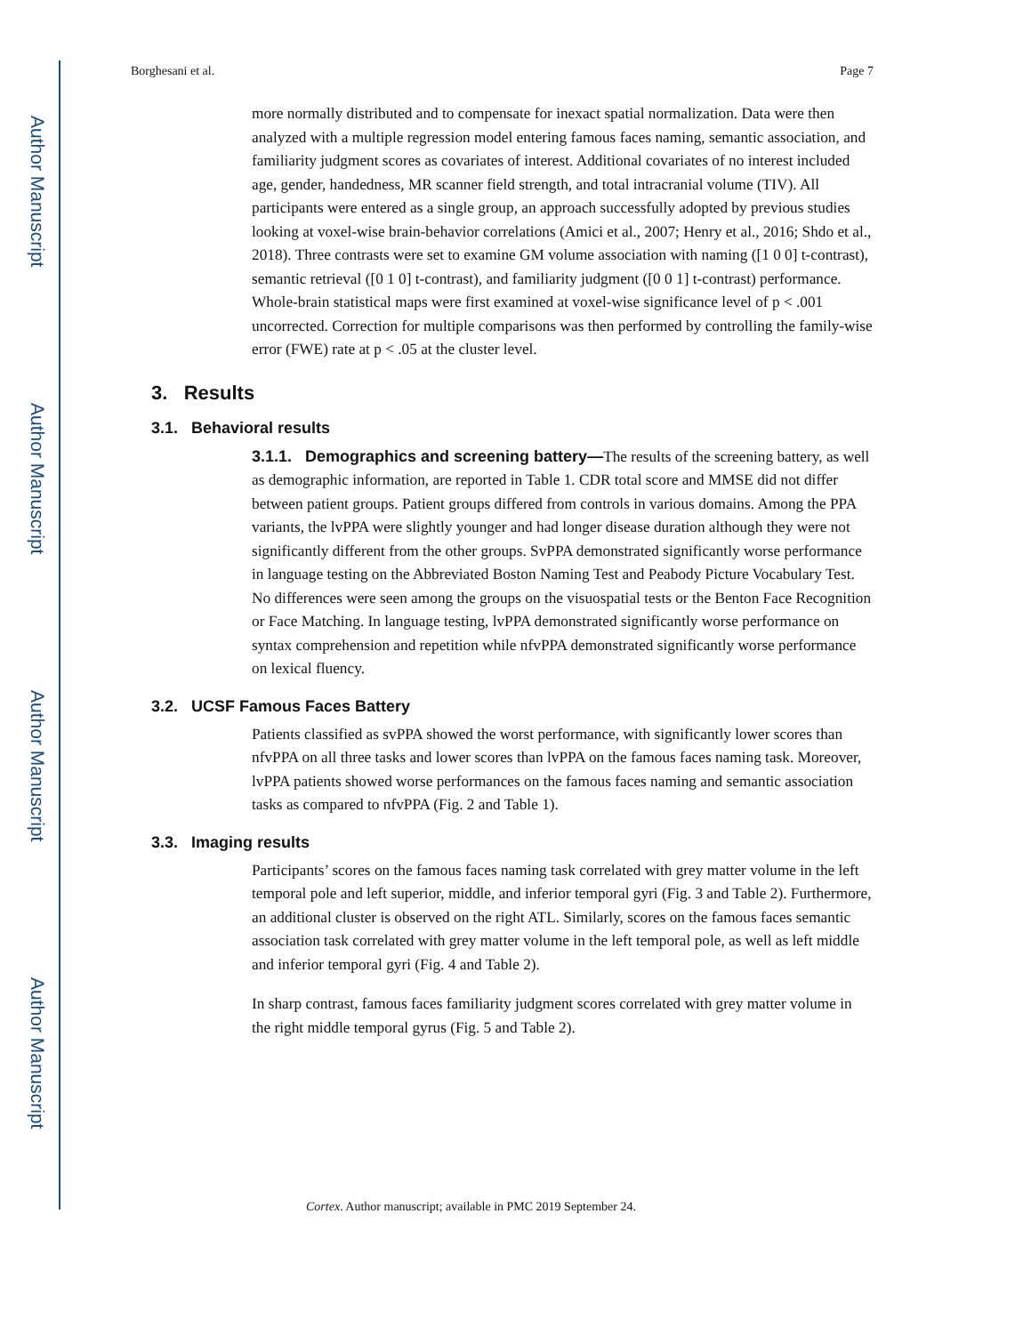Author Manuscript
Author Manuscript
Author Manuscript
Author Manuscript
Borghesani et al. Page 7
more normally distributed and to compensate for inexact spatial normalization. Data were then analyzed with a multiple regression model entering famous faces naming, semantic association, and familiarity judgment scores as covariates of interest. Additional covariates of no interest included age, gender, handedness, MR scanner field strength, and total intracranial volume (TIV). All participants were entered as a single group, an approach successfully adopted by previous studies looking at voxel-wise brain-behavior correlations (Amici et al., 2007; Henry et al., 2016; Shdo et al., 2018). Three contrasts were set to examine GM volume association with naming ([1 0 0] t-contrast), semantic retrieval ([0 1 0] t-contrast), and familiarity judgment ([0 0 1] t-contrast) performance. Whole-brain statistical maps were first examined at voxel-wise significance level of p < .001 uncorrected. Correction for multiple comparisons was then performed by controlling the family-wise error (FWE) rate at p < .05 at the cluster level.
3. Results
3.1. Behavioral results
3.1.1. Demographics and screening battery—The results of the screening battery, as well as demographic information, are reported in Table 1. CDR total score and MMSE did not differ between patient groups. Patient groups differed from controls in various domains. Among the PPA variants, the lvPPA were slightly younger and had longer disease duration although they were not significantly different from the other groups. SvPPA demonstrated significantly worse performance in language testing on the Abbreviated Boston Naming Test and Peabody Picture Vocabulary Test. No differences were seen among the groups on the visuospatial tests or the Benton Face Recognition or Face Matching. In language testing, lvPPA demonstrated significantly worse performance on syntax comprehension and repetition while nfvPPA demonstrated significantly worse performance on lexical fluency.
3.2. UCSF Famous Faces Battery
Patients classified as svPPA showed the worst performance, with significantly lower scores than nfvPPA on all three tasks and lower scores than lvPPA on the famous faces naming task. Moreover, lvPPA patients showed worse performances on the famous faces naming and semantic association tasks as compared to nfvPPA (Fig. 2 and Table 1).
3.3. Imaging results
Participants’ scores on the famous faces naming task correlated with grey matter volume in the left temporal pole and left superior, middle, and inferior temporal gyri (Fig. 3 and Table 2). Furthermore, an additional cluster is observed on the right ATL. Similarly, scores on the famous faces semantic association task correlated with grey matter volume in the left temporal pole, as well as left middle and inferior temporal gyri (Fig. 4 and Table 2).
In sharp contrast, famous faces familiarity judgment scores correlated with grey matter volume in the right middle temporal gyrus (Fig. 5 and Table 2).
Cortex. Author manuscript; available in PMC 2019 September 24.